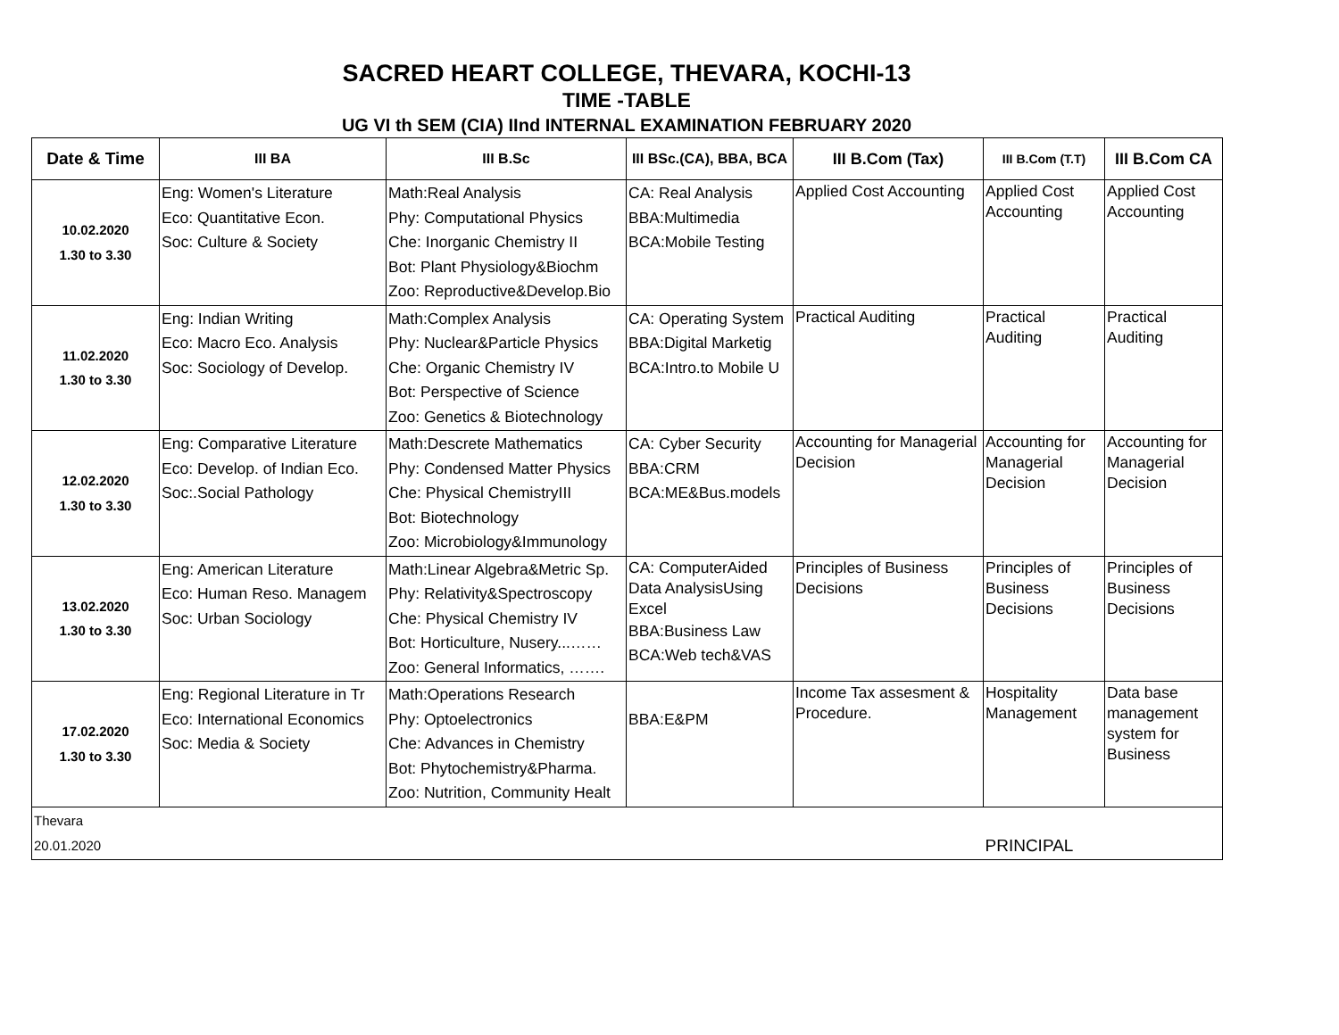SACRED HEART COLLEGE, THEVARA, KOCHI-13
TIME -TABLE
UG VI th SEM (CIA) IInd INTERNAL EXAMINATION FEBRUARY 2020
| Date & Time | III BA | III B.Sc | III BSc.(CA), BBA, BCA | III B.Com (Tax) | III B.Com (T.T) | III B.Com CA |
| --- | --- | --- | --- | --- | --- | --- |
| 10.02.2020 1.30 to 3.30 | Eng: Women's Literature Eco: Quantitative Econ. Soc: Culture & Society | Math:Real Analysis Phy: Computational Physics Che: Inorganic Chemistry II Bot: Plant Physiology&Biochm Zoo: Reproductive&Develop.Bio | CA: Real Analysis BBA:Multimedia BCA:Mobile Testing | Applied Cost Accounting | Applied Cost Accounting | Applied Cost Accounting |
| 11.02.2020 1.30 to 3.30 | Eng: Indian Writing Eco: Macro Eco. Analysis Soc: Sociology of Develop. | Math:Complex Analysis Phy: Nuclear&Particle Physics Che: Organic Chemistry IV Bot: Perspective of Science Zoo: Genetics & Biotechnology | CA: Operating System BBA:Digital Marketig BCA:Intro.to Mobile U | Practical Auditing | Practical Auditing | Practical Auditing |
| 12.02.2020 1.30 to 3.30 | Eng: Comparative Literature Eco: Develop. of Indian Eco. Soc:.Social Pathology | Math:Descrete Mathematics Phy: Condensed Matter Physics Che: Physical ChemistryIII Bot: Biotechnology Zoo: Microbiology&Immunology | CA: Cyber Security BBA:CRM BCA:ME&Bus.models | Accounting for Managerial Decision | Accounting for Managerial Decision | Accounting for Managerial Decision |
| 13.02.2020 1.30 to 3.30 | Eng: American Literature Eco: Human Reso. Managem Soc: Urban Sociology | Math:Linear Algebra&Metric Sp. Phy: Relativity&Spectroscopy Che: Physical Chemistry IV Bot: Horticulture, Nusery...…… Zoo: General Informatics, ……. | CA: ComputerAided Data AnalysisUsing Excel BBA:Business Law BCA:Web tech&VAS | Principles of Business Decisions | Principles of Business Decisions | Principles of Business Decisions |
| 17.02.2020 1.30 to 3.30 | Eng: Regional Literature in Tr Eco: International Economics Soc: Media & Society | Math:Operations Research Phy: Optoelectronics Che: Advances in Chemistry Bot: Phytochemistry&Pharma. Zoo: Nutrition, Community Healt | BBA:E&PM | Income Tax assesment & Procedure. | Hospitality Management | Data base management system for Business |
| Thevara 20.01.2020 | | | | | PRINCIPAL | |